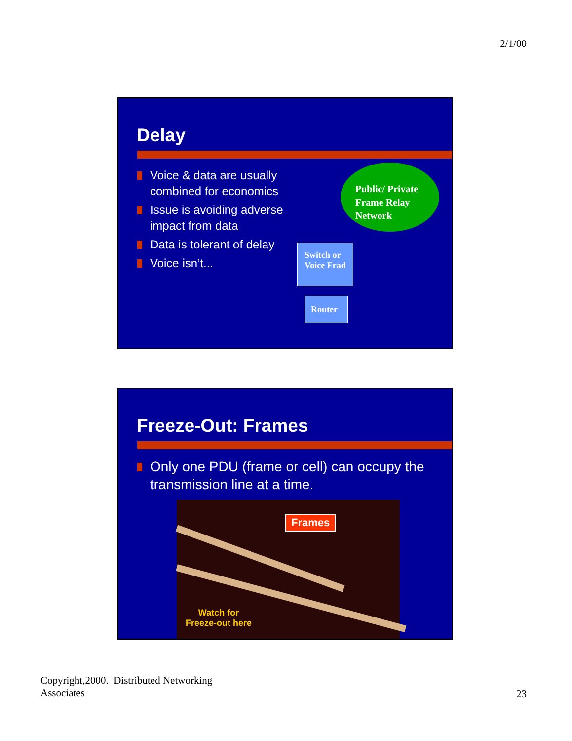2/1/00
Delay
Voice & data are usually
combined for economics
Issue is avoiding adverse
impact from data
Data is tolerant of delay
Voice isn’t...
Public/ Private
Frame Relay
Network
Switch or
Voice Frad
Router
Freeze-Out: Frames
Only one PDU (frame or cell) can occupy the
transmission line at a time.
Frames
Watch for
Freeze-out here
Copyright,2000. Distributed Networking
Associates
23